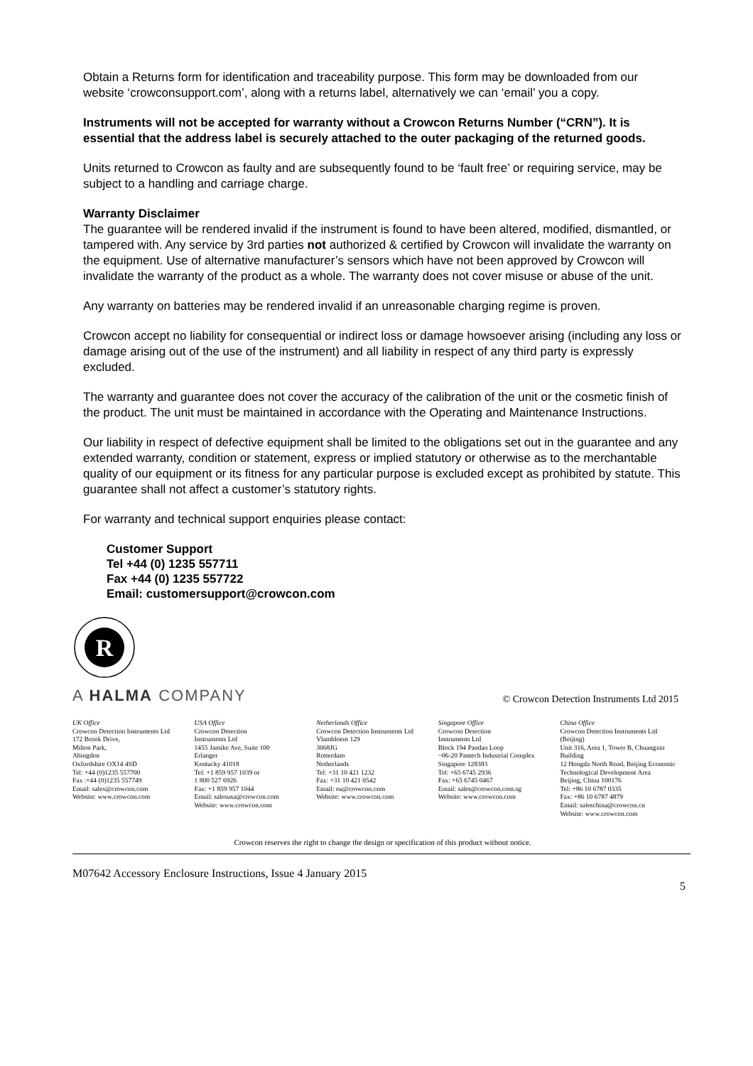Obtain a Returns form for identification and traceability purpose. This form may be downloaded from our website ‘crowconsupport.com’, along with a returns label, alternatively we can ‘email’ you a copy.
Instruments will not be accepted for warranty without a Crowcon Returns Number (“CRN”). It is essential that the address label is securely attached to the outer packaging of the returned goods.
Units returned to Crowcon as faulty and are subsequently found to be ‘fault free’ or requiring service, may be subject to a handling and carriage charge.
Warranty Disclaimer
The guarantee will be rendered invalid if the instrument is found to have been altered, modified, dismantled, or tampered with. Any service by 3rd parties not authorized & certified by Crowcon will invalidate the warranty on the equipment. Use of alternative manufacturer’s sensors which have not been approved by Crowcon will invalidate the warranty of the product as a whole. The warranty does not cover misuse or abuse of the unit.
Any warranty on batteries may be rendered invalid if an unreasonable charging regime is proven.
Crowcon accept no liability for consequential or indirect loss or damage howsoever arising (including any loss or damage arising out of the use of the instrument) and all liability in respect of any third party is expressly excluded.
The warranty and guarantee does not cover the accuracy of the calibration of the unit or the cosmetic finish of the product. The unit must be maintained in accordance with the Operating and Maintenance Instructions.
Our liability in respect of defective equipment shall be limited to the obligations set out in the guarantee and any extended warranty, condition or statement, express or implied statutory or otherwise as to the merchantable quality of our equipment or its fitness for any particular purpose is excluded except as prohibited by statute. This guarantee shall not affect a customer’s statutory rights.
For warranty and technical support enquiries please contact:
Customer Support
Tel +44 (0) 1235 557711
Fax +44 (0) 1235 557722
Email: customersupport@crowcon.com
R
A HALMA COMPANY
© Crowcon Detection Instruments Ltd 2015
UK Office
Crowcon Detection Instruments Ltd
172 Brook Drive,
Milton Park,
Abingdon
Oxfordshire OX14 4SD
Tel: +44 (0)1235 557700
Fax :+44 (0)1235 557749
Email: sales@crowcon.com
Website: www.crowcon.com
USA Office
Crowcon Detection
Instruments Ltd
1455 Jamike Ave, Suite 100
Erlanger
Kentucky 41018
Tel: +1 859 957 1039 or
1 800 527 6926
Fax: +1 859 957 1044
Email: salesusa@crowcon.com
Website: www.crowcon.com
Netherlands Office
Crowcon Detection Instruments Ltd
Vlambloem 129
3068JG
Rotterdam
Netherlands
Tel: +31 10 421 1232
Fax: +31 10 421 0542
Email: eu@crowcon.com
Website: www.crowcon.com
Singapore Office
Crowcon Detection
Instruments Ltd
Block 194 Pandan Loop
~06-20 Pantech Industrial Complex
Singapore 128383
Tel: +65 6745 2936
Fax: +65 6745 0467
Email: sales@crowcon.com.sg
Website: www.crowcon.com
China Office
Crowcon Detection Instruments Ltd (Beijing)
Unit 316, Area 1, Tower B, Chuangxin Building
12 Hongda North Road, Beijing Economic Technological Development Area
Beijing, China 100176
Tel: +86 10 6787 0335
Fax: +86 10 6787 4879
Email: saleschina@crowcon.cn
Website: www.crowcon.com
Crowcon reserves the right to change the design or specification of this product without notice.
M07642 Accessory Enclosure Instructions, Issue 4 January 2015
5